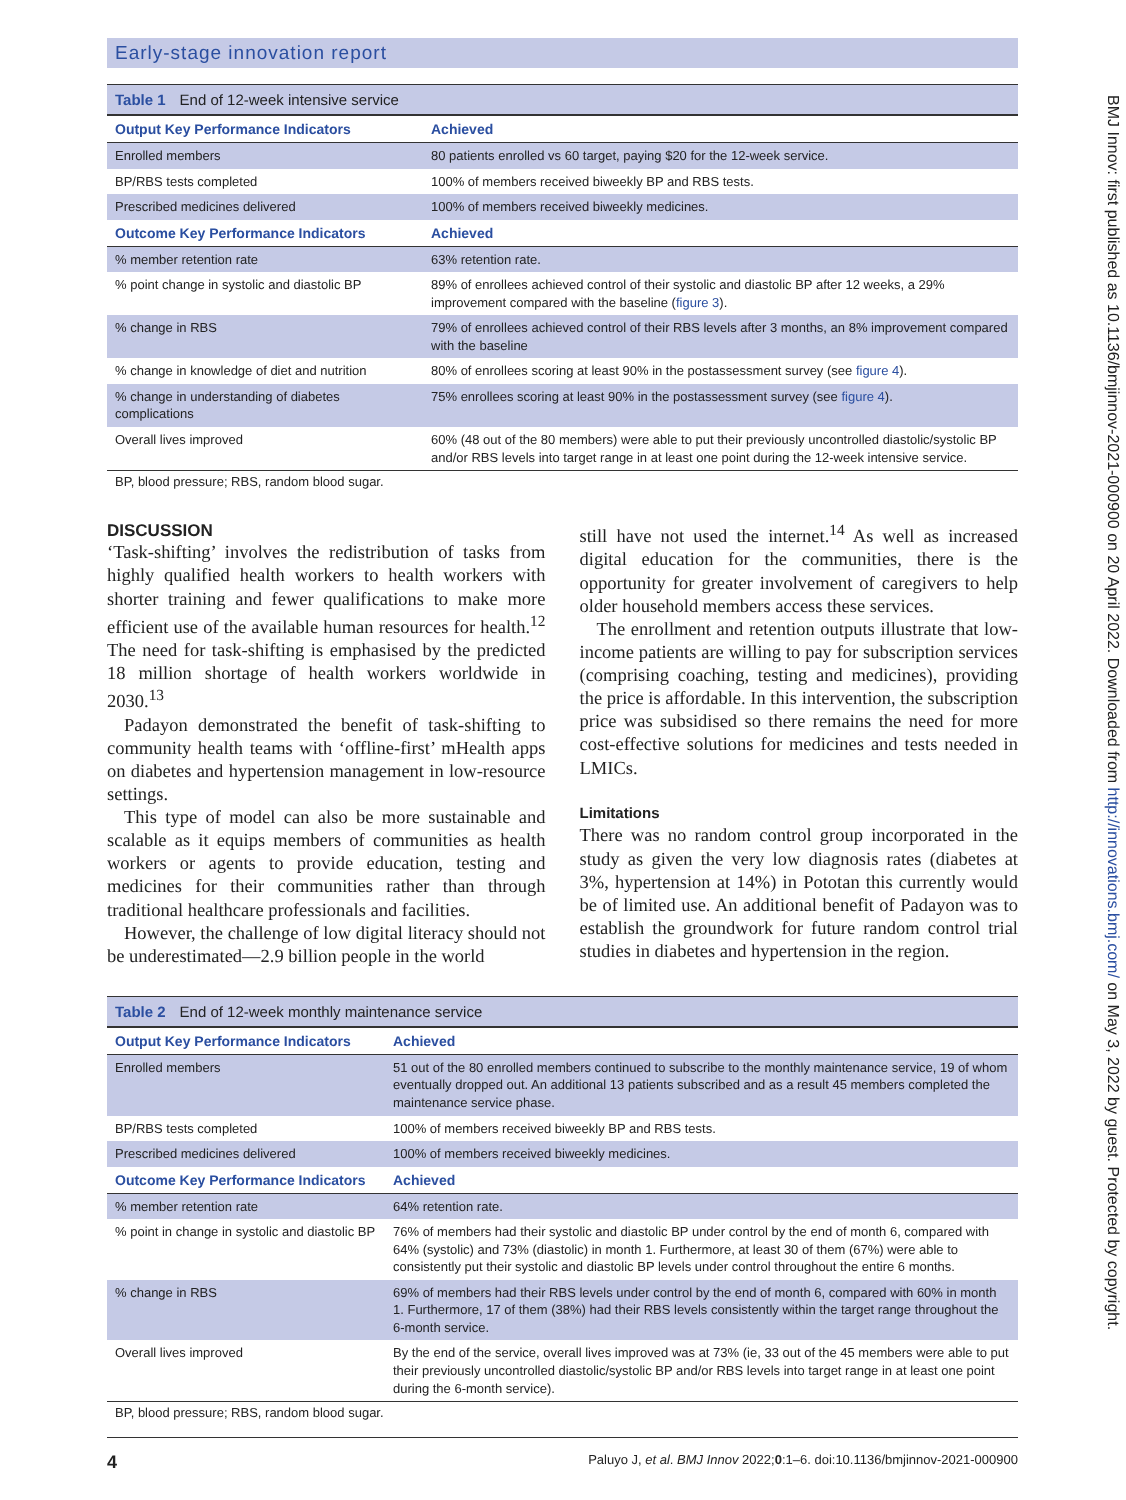Early-stage innovation report
Table 1 End of 12-week intensive service
| Output Key Performance Indicators | Achieved |
| --- | --- |
| Enrolled members | 80 patients enrolled vs 60 target, paying $20 for the 12-week service. |
| BP/RBS tests completed | 100% of members received biweekly BP and RBS tests. |
| Prescribed medicines delivered | 100% of members received biweekly medicines. |
| Outcome Key Performance Indicators | Achieved |
| % member retention rate | 63% retention rate. |
| % point change in systolic and diastolic BP | 89% of enrollees achieved control of their systolic and diastolic BP after 12 weeks, a 29% improvement compared with the baseline ( figure 3 ). |
| % change in RBS | 79% of enrollees achieved control of their RBS levels after 3 months, an 8% improvement compared with the baseline |
| % change in knowledge of diet and nutrition | 80% of enrollees scoring at least 90% in the postassessment survey (see figure 4 ). |
| % change in understanding of diabetes complications | 75% enrollees scoring at least 90% in the postassessment survey (see figure 4 ). |
| Overall lives improved | 60% (48 out of the 80 members) were able to put their previously uncontrolled diastolic/systolic BP and/or RBS levels into target range in at least one point during the 12-week intensive service. |
BP, blood pressure; RBS, random blood sugar.
DISCUSSION
‘Task-shifting’ involves the redistribution of tasks from highly qualified health workers to health workers with shorter training and fewer qualifications to make more efficient use of the available human resources for health.<sup>12</sup> The need for task-shifting is emphasised by the predicted 18 million shortage of health workers worldwide in 2030.<sup>13</sup>
Padayon demonstrated the benefit of task-shifting to community health teams with ‘offline-first’ mHealth apps on diabetes and hypertension management in low-resource settings.
This type of model can also be more sustainable and scalable as it equips members of communities as health workers or agents to provide education, testing and medicines for their communities rather than through traditional healthcare professionals and facilities.
However, the challenge of low digital literacy should not be underestimated—2.9 billion people in the world
still have not used the internet.<sup>14</sup> As well as increased digital education for the communities, there is the opportunity for greater involvement of caregivers to help older household members access these services.
The enrollment and retention outputs illustrate that low-income patients are willing to pay for subscription services (comprising coaching, testing and medicines), providing the price is affordable. In this intervention, the subscription price was subsidised so there remains the need for more cost-effective solutions for medicines and tests needed in LMICs.
Limitations
There was no random control group incorporated in the study as given the very low diagnosis rates (diabetes at 3%, hypertension at 14%) in Pototan this currently would be of limited use. An additional benefit of Padayon was to establish the groundwork for future random control trial studies in diabetes and hypertension in the region.
Table 2 End of 12-week monthly maintenance service
| Output Key Performance Indicators | Achieved |
| --- | --- |
| Enrolled members | 51 out of the 80 enrolled members continued to subscribe to the monthly maintenance service, 19 of whom eventually dropped out. An additional 13 patients subscribed and as a result 45 members completed the maintenance service phase. |
| BP/RBS tests completed | 100% of members received biweekly BP and RBS tests. |
| Prescribed medicines delivered | 100% of members received biweekly medicines. |
| Outcome Key Performance Indicators | Achieved |
| % member retention rate | 64% retention rate. |
| % point in change in systolic and diastolic BP | 76% of members had their systolic and diastolic BP under control by the end of month 6, compared with 64% (systolic) and 73% (diastolic) in month 1. Furthermore, at least 30 of them (67%) were able to consistently put their systolic and diastolic BP levels under control throughout the entire 6 months. |
| % change in RBS | 69% of members had their RBS levels under control by the end of month 6, compared with 60% in month 1. Furthermore, 17 of them (38%) had their RBS levels consistently within the target range throughout the 6-month service. |
| Overall lives improved | By the end of the service, overall lives improved was at 73% (ie, 33 out of the 45 members were able to put their previously uncontrolled diastolic/systolic BP and/or RBS levels into target range in at least one point during the 6-month service). |
BP, blood pressure; RBS, random blood sugar.
4 Paluyo J, et al. BMJ Innov 2022;0:1–6. doi:10.1136/bmjinnov-2021-000900
BMJ Innov: first published as 10.1136/bmjinnov-2021-000900 on 20 April 2022. Downloaded from http://innovations.bmj.com/ on May 3, 2022 by guest. Protected by copyright.